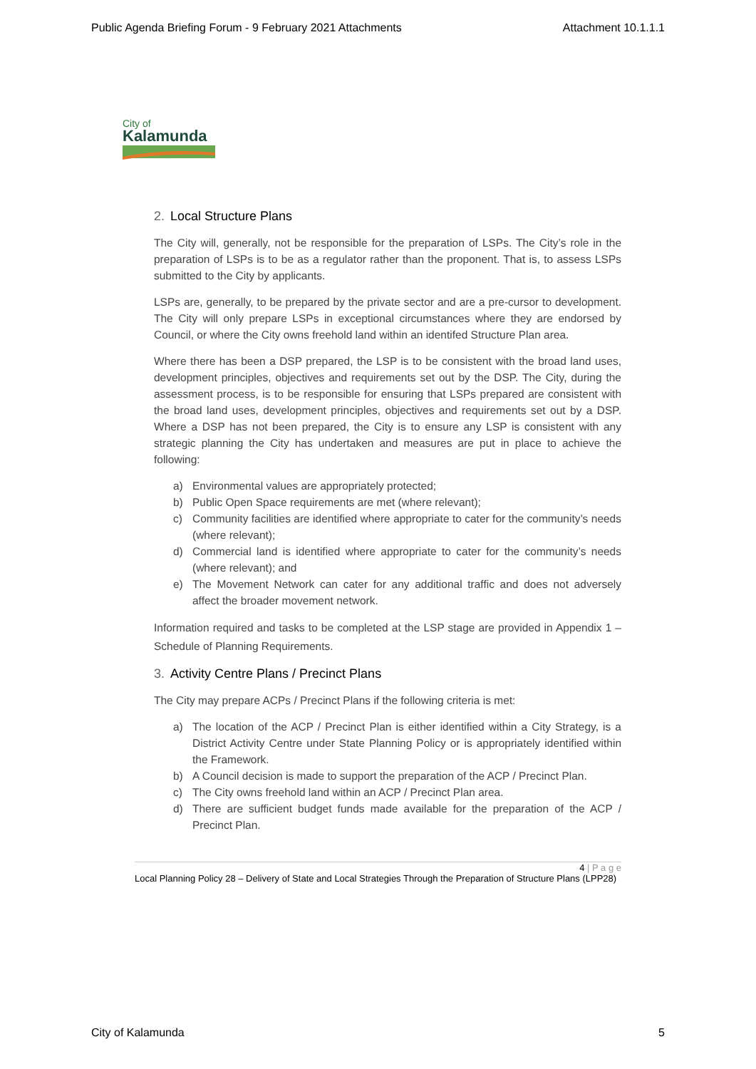Public Agenda Briefing Forum - 9 February 2021 Attachments Attachment 10.1.1.1
City of
Kalamunda
2. Local Structure Plans
The City will, generally, not be responsible for the preparation of LSPs. The City’s role in the preparation of LSPs is to be as a regulator rather than the proponent. That is, to assess LSPs submitted to the City by applicants.
LSPs are, generally, to be prepared by the private sector and are a pre-cursor to development. The City will only prepare LSPs in exceptional circumstances where they are endorsed by Council, or where the City owns freehold land within an identifed Structure Plan area.
Where there has been a DSP prepared, the LSP is to be consistent with the broad land uses, development principles, objectives and requirements set out by the DSP. The City, during the assessment process, is to be responsible for ensuring that LSPs prepared are consistent with the broad land uses, development principles, objectives and requirements set out by a DSP. Where a DSP has not been prepared, the City is to ensure any LSP is consistent with any strategic planning the City has undertaken and measures are put in place to achieve the following:
a) Environmental values are appropriately protected;
b) Public Open Space requirements are met (where relevant);
c) Community facilities are identified where appropriate to cater for the community’s needs (where relevant);
d) Commercial land is identified where appropriate to cater for the community’s needs (where relevant); and
e) The Movement Network can cater for any additional traffic and does not adversely affect the broader movement network.
Information required and tasks to be completed at the LSP stage are provided in Appendix 1 – Schedule of Planning Requirements.
3. Activity Centre Plans / Precinct Plans
The City may prepare ACPs / Precinct Plans if the following criteria is met:
a) The location of the ACP / Precinct Plan is either identified within a City Strategy, is a District Activity Centre under State Planning Policy or is appropriately identified within the Framework.
b) A Council decision is made to support the preparation of the ACP / Precinct Plan.
c) The City owns freehold land within an ACP / Precinct Plan area.
d) There are sufficient budget funds made available for the preparation of the ACP / Precinct Plan.
4 | P a g e
Local Planning Policy 28 – Delivery of State and Local Strategies Through the Preparation of Structure Plans (LPP28)
City of Kalamunda 5